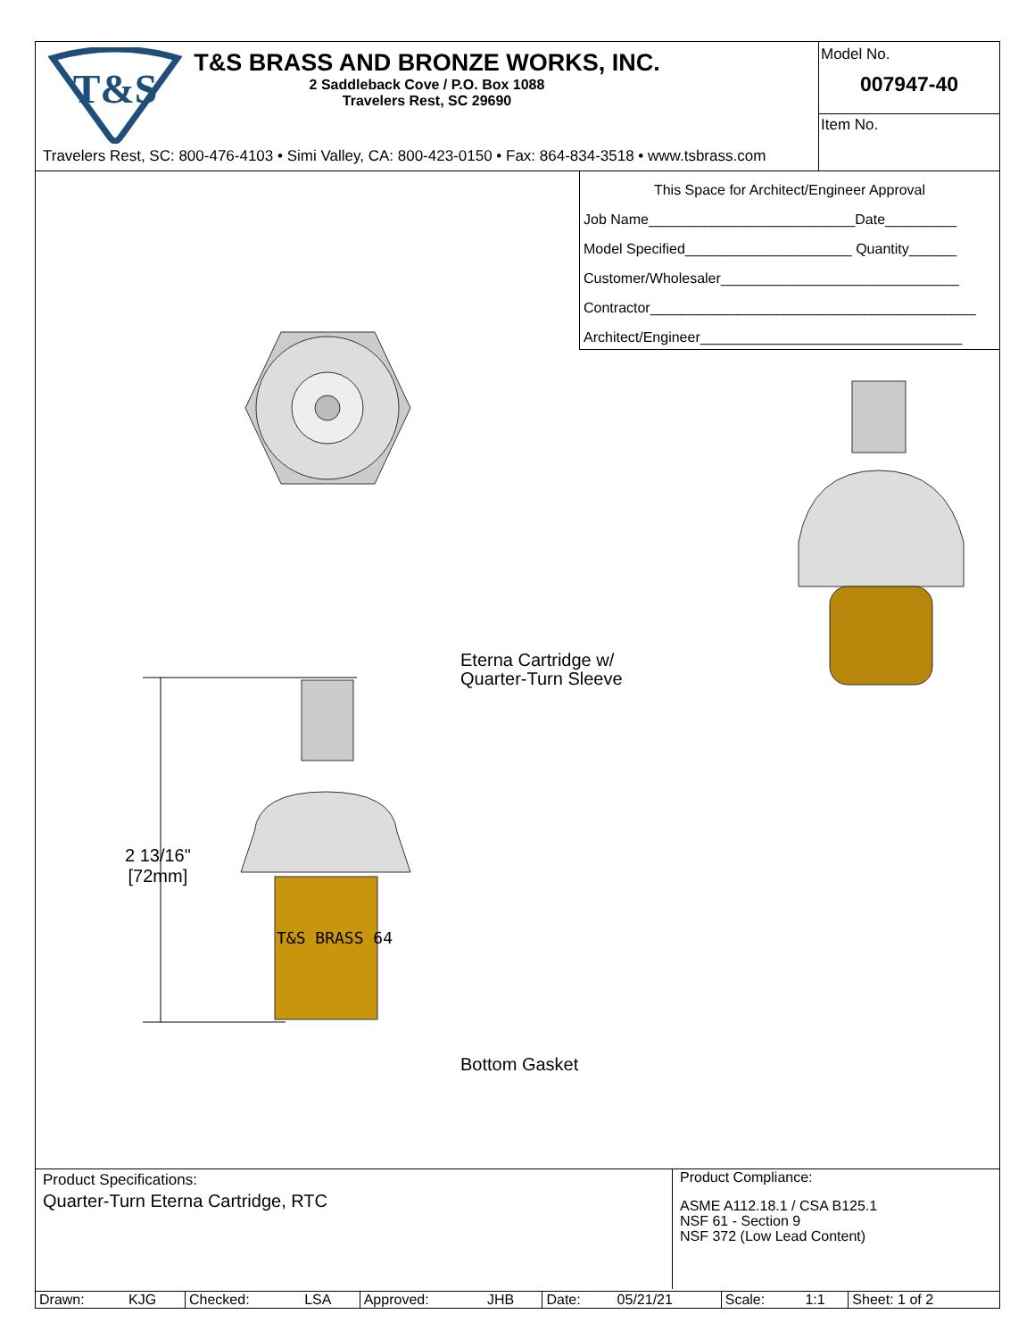T&S
T&S BRASS AND BRONZE WORKS, INC.
2 Saddleback Cove / P.O. Box 1088
Travelers Rest, SC 29690
Travelers Rest, SC: 800-476-4103 • Simi Valley, CA: 800-423-0150 • Fax: 864-834-3518 • www.tsbrass.com
Model No.
007947-40
Item No.
This Space for Architect/Engineer Approval
Job Name__________________________Date_________
Model Specified_____________________ Quantity______
Customer/Wholesaler______________________________
Contractor_________________________________________
Architect/Engineer_________________________________
T&S BRASS 64
2 13/16"
[72mm]
Eterna Cartridge w/
Quarter-Turn Sleeve
Bottom Gasket
Product Specifications:
Quarter-Turn Eterna Cartridge, RTC
Product Compliance:
ASME A112.18.1 / CSA B125.1
NSF 61 - Section 9
NSF 372 (Low Lead Content)
| Drawn: | KJG | Checked: | LSA | Approved: | JHB | Date: | 05/21/21 | Scale: | 1:1 | Sheet: 1 of 2 |